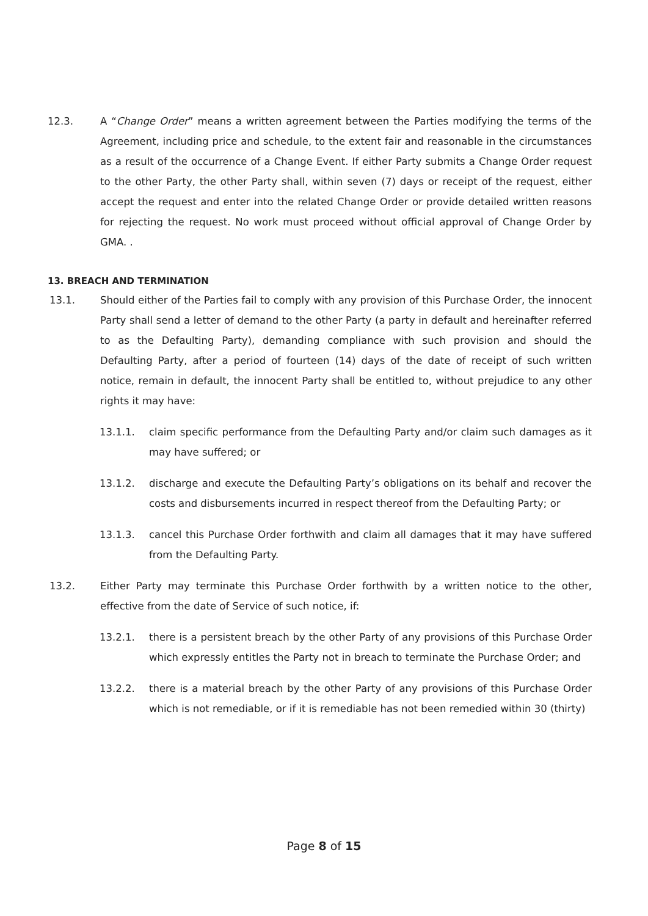12.3. A “Change Order” means a written agreement between the Parties modifying the terms of the Agreement, including price and schedule, to the extent fair and reasonable in the circumstances as a result of the occurrence of a Change Event. If either Party submits a Change Order request to the other Party, the other Party shall, within seven (7) days or receipt of the request, either accept the request and enter into the related Change Order or provide detailed written reasons for rejecting the request. No work must proceed without official approval of Change Order by GMA. .
13. BREACH AND TERMINATION
13.1. Should either of the Parties fail to comply with any provision of this Purchase Order, the innocent Party shall send a letter of demand to the other Party (a party in default and hereinafter referred to as the Defaulting Party), demanding compliance with such provision and should the Defaulting Party, after a period of fourteen (14) days of the date of receipt of such written notice, remain in default, the innocent Party shall be entitled to, without prejudice to any other rights it may have:
13.1.1. claim specific performance from the Defaulting Party and/or claim such damages as it may have suffered; or
13.1.2. discharge and execute the Defaulting Party’s obligations on its behalf and recover the costs and disbursements incurred in respect thereof from the Defaulting Party; or
13.1.3. cancel this Purchase Order forthwith and claim all damages that it may have suffered from the Defaulting Party.
13.2. Either Party may terminate this Purchase Order forthwith by a written notice to the other, effective from the date of Service of such notice, if:
13.2.1. there is a persistent breach by the other Party of any provisions of this Purchase Order which expressly entitles the Party not in breach to terminate the Purchase Order; and
13.2.2. there is a material breach by the other Party of any provisions of this Purchase Order which is not remediable, or if it is remediable has not been remedied within 30 (thirty)
Page 8 of 15